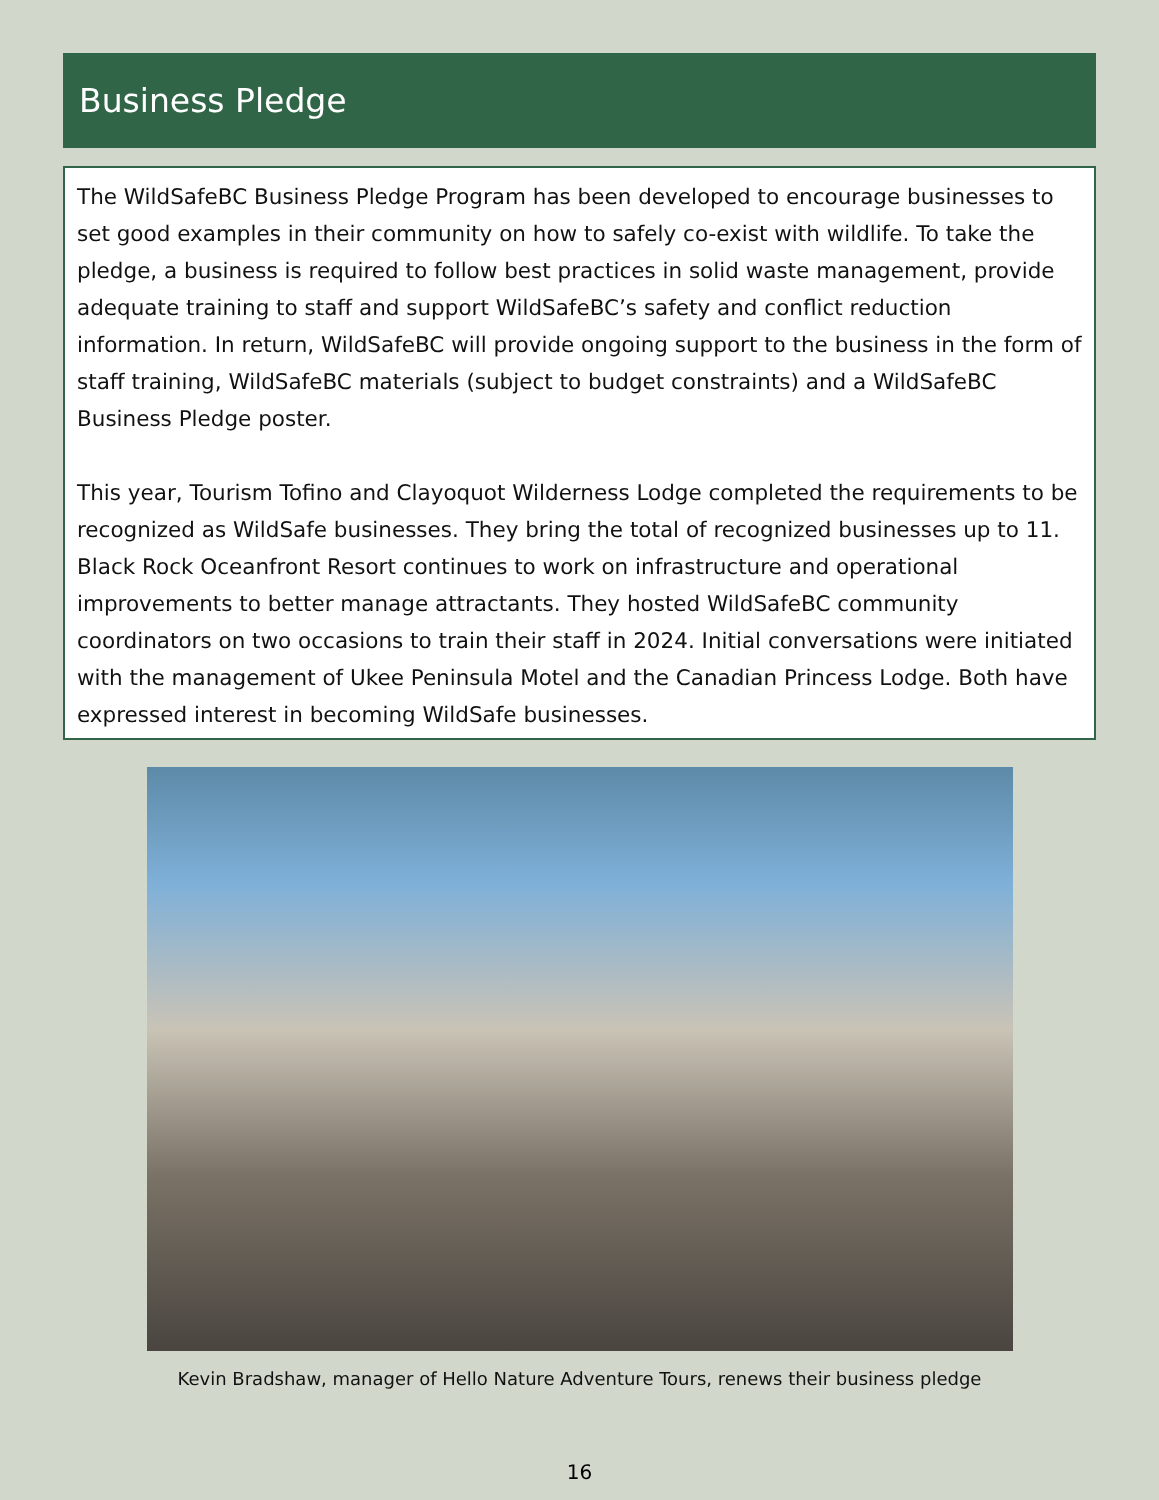Business Pledge
The WildSafeBC Business Pledge Program has been developed to encourage businesses to set good examples in their community on how to safely co-exist with wildlife. To take the pledge, a business is required to follow best practices in solid waste management, provide adequate training to staff and support WildSafeBC’s safety and conflict reduction information. In return, WildSafeBC will provide ongoing support to the business in the form of staff training, WildSafeBC materials (subject to budget constraints) and a WildSafeBC Business Pledge poster.
This year, Tourism Tofino and Clayoquot Wilderness Lodge completed the requirements to be recognized as WildSafe businesses. They bring the total of recognized businesses up to 11. Black Rock Oceanfront Resort continues to work on infrastructure and operational improvements to better manage attractants. They hosted WildSafeBC community coordinators on two occasions to train their staff in 2024. Initial conversations were initiated with the management of Ukee Peninsula Motel and the Canadian Princess Lodge. Both have expressed interest in becoming WildSafe businesses.
Kevin Bradshaw, manager of Hello Nature Adventure Tours, renews their business pledge
16